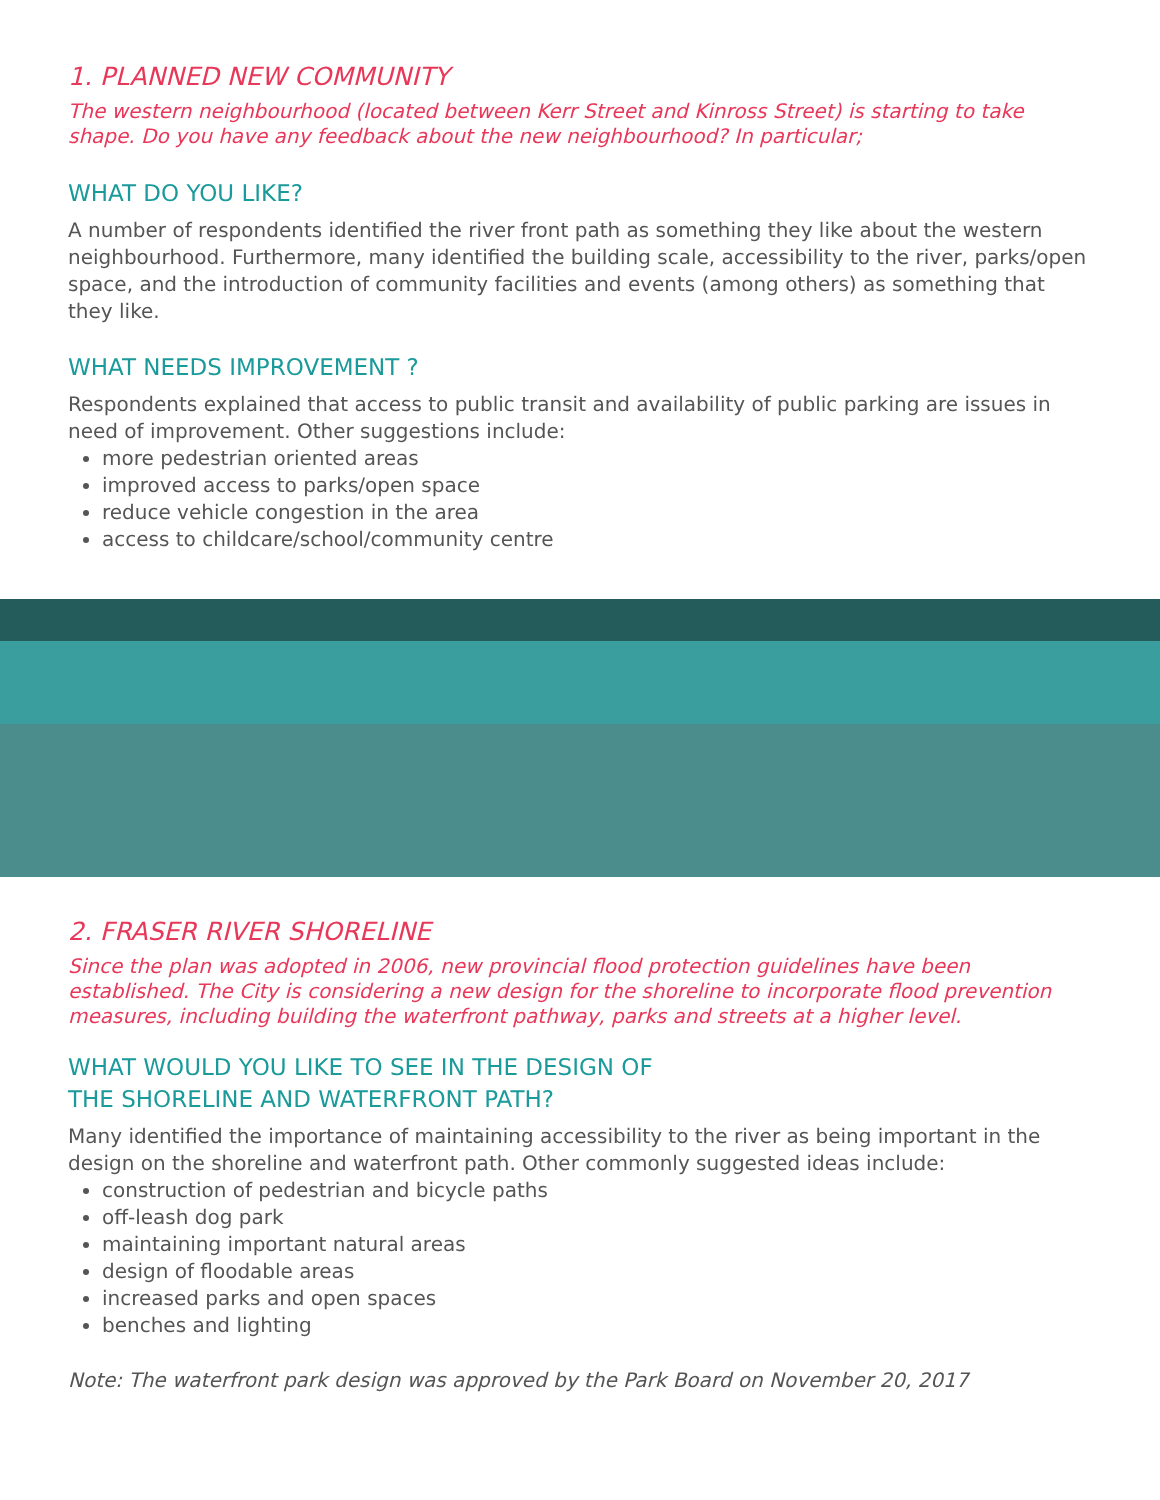1. PLANNED NEW COMMUNITY
The western neighbourhood (located between Kerr Street and Kinross Street) is starting to take shape. Do you have any feedback about the new neighbourhood? In particular;
WHAT DO YOU LIKE?
A number of respondents identified the river front path as something they like about the western neighbourhood. Furthermore, many identified the building scale, accessibility to the river, parks/open space, and the introduction of community facilities and events (among others) as something that they like.
WHAT NEEDS IMPROVEMENT ?
Respondents explained that access to public transit and availability of public parking are issues in need of improvement. Other suggestions include:
more pedestrian oriented areas
improved access to parks/open space
reduce vehicle congestion in the area
access to childcare/school/community centre
2. FRASER RIVER SHORELINE
Since the plan was adopted in 2006, new provincial flood protection guidelines have been established. The City is considering a new design for the shoreline to incorporate flood prevention measures, including building the waterfront pathway, parks and streets at a higher level.
WHAT WOULD YOU LIKE TO SEE IN THE DESIGN OF
THE SHORELINE AND WATERFRONT PATH?
Many identified the importance of maintaining accessibility to the river as being important in the design on the shoreline and waterfront path. Other commonly suggested ideas include:
construction of pedestrian and bicycle paths
off-leash dog park
maintaining important natural areas
design of floodable areas
increased parks and open spaces
benches and lighting
Note: The waterfront park design was approved by the Park Board on November 20, 2017